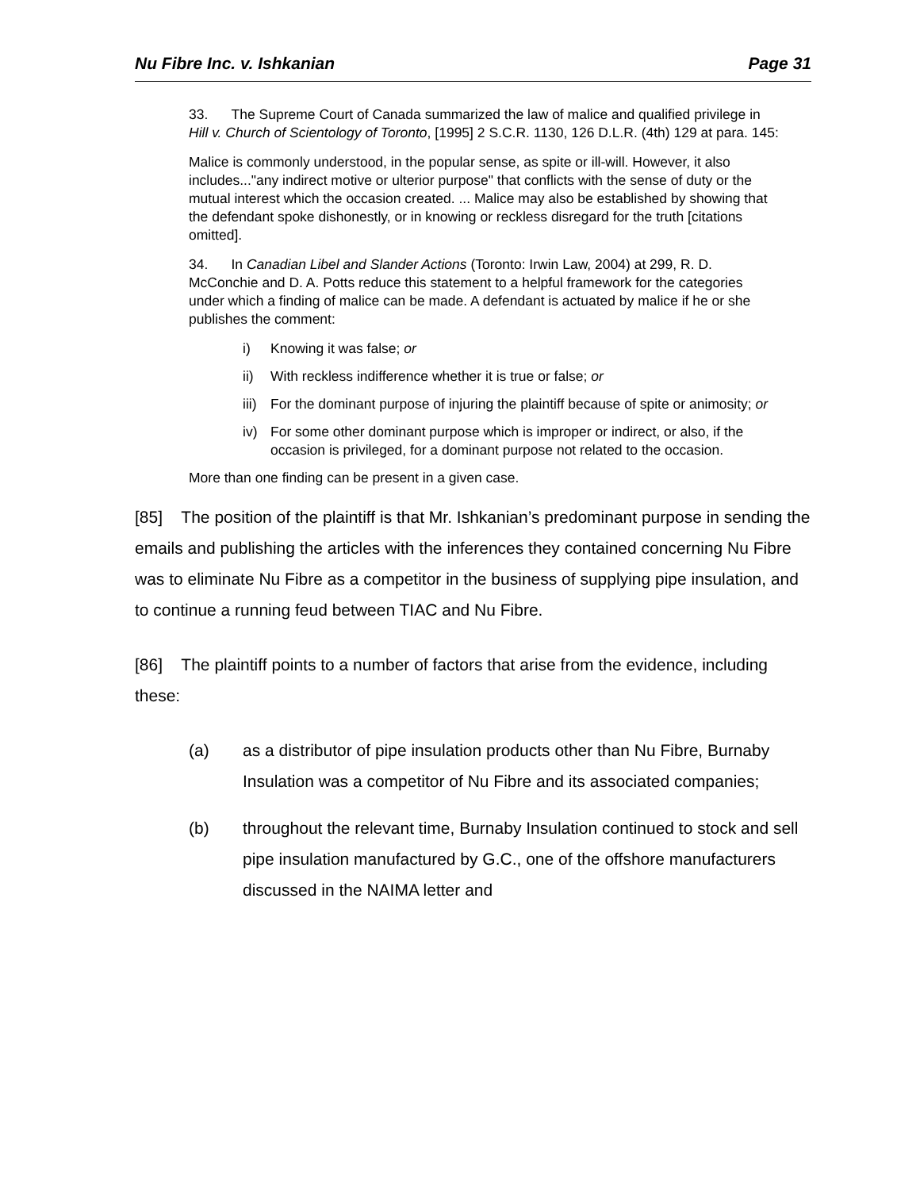Nu Fibre Inc. v. Ishkanian Page 31
33. The Supreme Court of Canada summarized the law of malice and qualified privilege in Hill v. Church of Scientology of Toronto, [1995] 2 S.C.R. 1130, 126 D.L.R. (4th) 129 at para. 145:
Malice is commonly understood, in the popular sense, as spite or ill-will. However, it also includes..."any indirect motive or ulterior purpose" that conflicts with the sense of duty or the mutual interest which the occasion created. ... Malice may also be established by showing that the defendant spoke dishonestly, or in knowing or reckless disregard for the truth [citations omitted].
34. In Canadian Libel and Slander Actions (Toronto: Irwin Law, 2004) at 299, R. D. McConchie and D. A. Potts reduce this statement to a helpful framework for the categories under which a finding of malice can be made. A defendant is actuated by malice if he or she publishes the comment:
i) Knowing it was false; or
ii) With reckless indifference whether it is true or false; or
iii) For the dominant purpose of injuring the plaintiff because of spite or animosity; or
iv) For some other dominant purpose which is improper or indirect, or also, if the occasion is privileged, for a dominant purpose not related to the occasion.
More than one finding can be present in a given case.
[85] The position of the plaintiff is that Mr. Ishkanian’s predominant purpose in sending the emails and publishing the articles with the inferences they contained concerning Nu Fibre was to eliminate Nu Fibre as a competitor in the business of supplying pipe insulation, and to continue a running feud between TIAC and Nu Fibre.
[86] The plaintiff points to a number of factors that arise from the evidence, including these:
(a) as a distributor of pipe insulation products other than Nu Fibre, Burnaby Insulation was a competitor of Nu Fibre and its associated companies;
(b) throughout the relevant time, Burnaby Insulation continued to stock and sell pipe insulation manufactured by G.C., one of the offshore manufacturers discussed in the NAIMA letter and